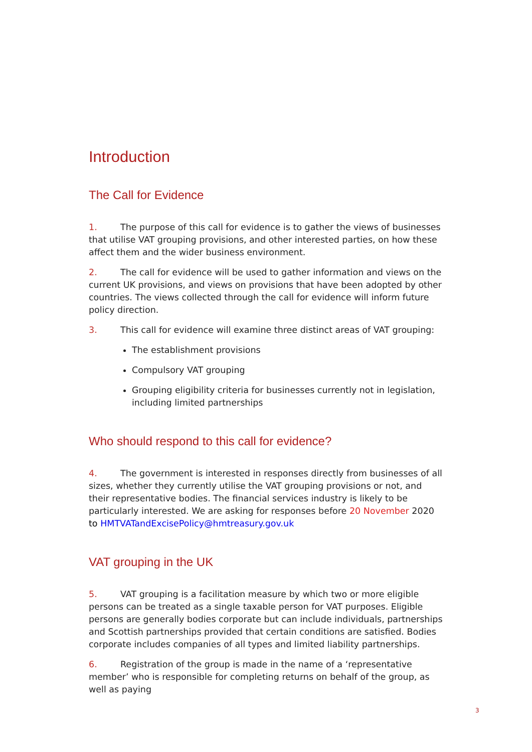Introduction
The Call for Evidence
1. The purpose of this call for evidence is to gather the views of businesses that utilise VAT grouping provisions, and other interested parties, on how these affect them and the wider business environment.
2. The call for evidence will be used to gather information and views on the current UK provisions, and views on provisions that have been adopted by other countries. The views collected through the call for evidence will inform future policy direction.
3. This call for evidence will examine three distinct areas of VAT grouping:
The establishment provisions
Compulsory VAT grouping
Grouping eligibility criteria for businesses currently not in legislation, including limited partnerships
Who should respond to this call for evidence?
4. The government is interested in responses directly from businesses of all sizes, whether they currently utilise the VAT grouping provisions or not, and their representative bodies. The financial services industry is likely to be particularly interested. We are asking for responses before 20 November 2020 to HMTVATandExcisePolicy@hmtreasury.gov.uk
VAT grouping in the UK
5. VAT grouping is a facilitation measure by which two or more eligible persons can be treated as a single taxable person for VAT purposes. Eligible persons are generally bodies corporate but can include individuals, partnerships and Scottish partnerships provided that certain conditions are satisfied. Bodies corporate includes companies of all types and limited liability partnerships.
6. Registration of the group is made in the name of a ‘representative member’ who is responsible for completing returns on behalf of the group, as well as paying
3